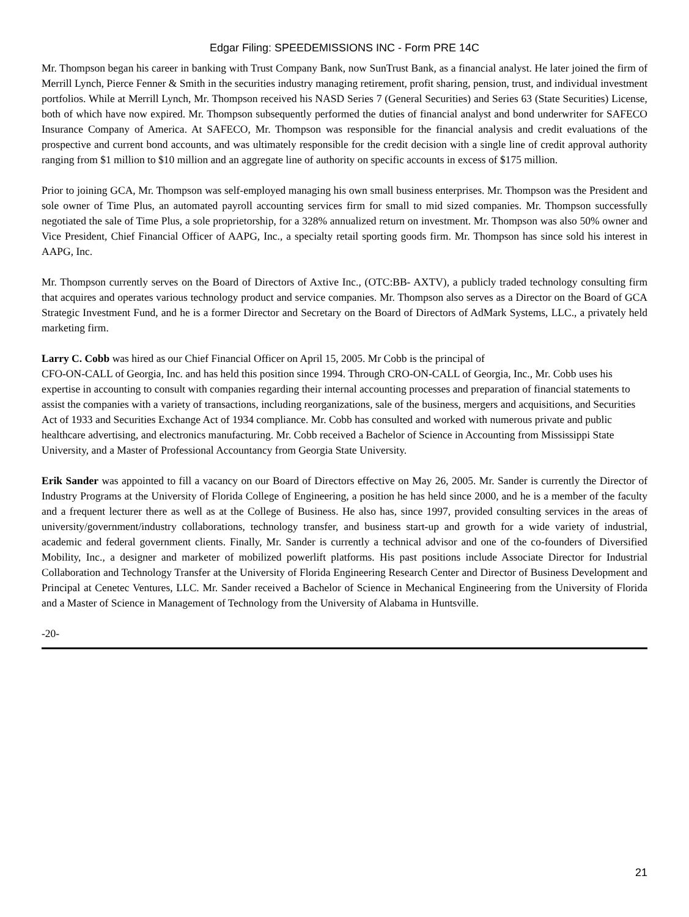Edgar Filing: SPEEDEMISSIONS INC - Form PRE 14C
Mr. Thompson began his career in banking with Trust Company Bank, now SunTrust Bank, as a financial analyst. He later joined the firm of Merrill Lynch, Pierce Fenner & Smith in the securities industry managing retirement, profit sharing, pension, trust, and individual investment portfolios. While at Merrill Lynch, Mr. Thompson received his NASD Series 7 (General Securities) and Series 63 (State Securities) License, both of which have now expired. Mr. Thompson subsequently performed the duties of financial analyst and bond underwriter for SAFECO Insurance Company of America. At SAFECO, Mr. Thompson was responsible for the financial analysis and credit evaluations of the prospective and current bond accounts, and was ultimately responsible for the credit decision with a single line of credit approval authority ranging from $1 million to $10 million and an aggregate line of authority on specific accounts in excess of $175 million.
Prior to joining GCA, Mr. Thompson was self-employed managing his own small business enterprises. Mr. Thompson was the President and sole owner of Time Plus, an automated payroll accounting services firm for small to mid sized companies. Mr. Thompson successfully negotiated the sale of Time Plus, a sole proprietorship, for a 328% annualized return on investment. Mr. Thompson was also 50% owner and Vice President, Chief Financial Officer of AAPG, Inc., a specialty retail sporting goods firm. Mr. Thompson has since sold his interest in AAPG, Inc.
Mr. Thompson currently serves on the Board of Directors of Axtive Inc., (OTC:BB- AXTV), a publicly traded technology consulting firm that acquires and operates various technology product and service companies. Mr. Thompson also serves as a Director on the Board of GCA Strategic Investment Fund, and he is a former Director and Secretary on the Board of Directors of AdMark Systems, LLC., a privately held marketing firm.
Larry C. Cobb was hired as our Chief Financial Officer on April 15, 2005. Mr Cobb is the principal of
CFO-ON-CALL of Georgia, Inc. and has held this position since 1994. Through CRO-ON-CALL of Georgia, Inc., Mr. Cobb uses his expertise in accounting to consult with companies regarding their internal accounting processes and preparation of financial statements to assist the companies with a variety of transactions, including reorganizations, sale of the business, mergers and acquisitions, and Securities Act of 1933 and Securities Exchange Act of 1934 compliance. Mr. Cobb has consulted and worked with numerous private and public healthcare advertising, and electronics manufacturing. Mr. Cobb received a Bachelor of Science in Accounting from Mississippi State University, and a Master of Professional Accountancy from Georgia State University.
Erik Sander was appointed to fill a vacancy on our Board of Directors effective on May 26, 2005. Mr. Sander is currently the Director of Industry Programs at the University of Florida College of Engineering, a position he has held since 2000, and he is a member of the faculty and a frequent lecturer there as well as at the College of Business. He also has, since 1997, provided consulting services in the areas of university/government/industry collaborations, technology transfer, and business start-up and growth for a wide variety of industrial, academic and federal government clients. Finally, Mr. Sander is currently a technical advisor and one of the co-founders of Diversified Mobility, Inc., a designer and marketer of mobilized powerlift platforms. His past positions include Associate Director for Industrial Collaboration and Technology Transfer at the University of Florida Engineering Research Center and Director of Business Development and Principal at Cenetec Ventures, LLC. Mr. Sander received a Bachelor of Science in Mechanical Engineering from the University of Florida and a Master of Science in Management of Technology from the University of Alabama in Huntsville.
-20-
21